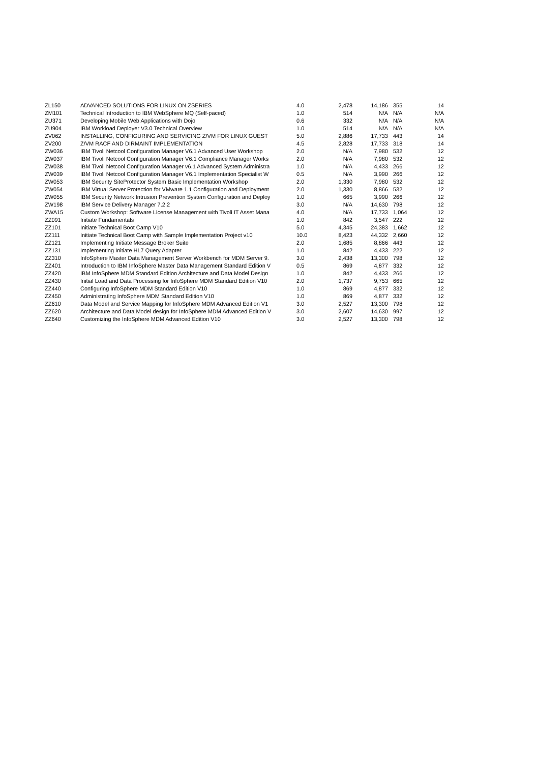| ZL150 | ADVANCED SOLUTIONS FOR LINUX ON ZSERIES | 4.0 | 2,478 | 14,186 | 355 | 14 |
| ZM101 | Technical Introduction to IBM WebSphere MQ (Self-paced) | 1.0 | 514 | N/A | N/A | N/A |
| ZU371 | Developing Mobile Web Applications with Dojo | 0.6 | 332 | N/A | N/A | N/A |
| ZU904 | IBM Workload Deployer V3.0 Technical Overview | 1.0 | 514 | N/A | N/A | N/A |
| ZV062 | INSTALLING, CONFIGURING AND SERVICING Z/VM FOR LINUX GUEST | 5.0 | 2,886 | 17,733 | 443 | 14 |
| ZV200 | Z/VM RACF AND DIRMAINT IMPLEMENTATION | 4.5 | 2,828 | 17,733 | 318 | 14 |
| ZW036 | IBM Tivoli Netcool Configuration Manager V6.1 Advanced User Workshop | 2.0 | N/A | 7,980 | 532 | 12 |
| ZW037 | IBM Tivoli Netcool Configuration Manager V6.1 Compliance Manager Works | 2.0 | N/A | 7,980 | 532 | 12 |
| ZW038 | IBM Tivoli Netcool Configuration Manager v6.1 Advanced System Administra | 1.0 | N/A | 4,433 | 266 | 12 |
| ZW039 | IBM Tivoli Netcool Configuration Manager V6.1 Implementation Specialist W | 0.5 | N/A | 3,990 | 266 | 12 |
| ZW053 | IBM Security SiteProtector System Basic Implementation Workshop | 2.0 | 1,330 | 7,980 | 532 | 12 |
| ZW054 | IBM Virtual Server Protection for VMware 1.1 Configuration and Deployment | 2.0 | 1,330 | 8,866 | 532 | 12 |
| ZW055 | IBM Security Network Intrusion Prevention System Configuration and Deploy | 1.0 | 665 | 3,990 | 266 | 12 |
| ZW198 | IBM Service Delivery Manager 7.2.2 | 3.0 | N/A | 14,630 | 798 | 12 |
| ZWA15 | Custom Workshop: Software License Management with Tivoli IT Asset Mana | 4.0 | N/A | 17,733 | 1,064 | 12 |
| ZZ091 | Initiate Fundamentals | 1.0 | 842 | 3,547 | 222 | 12 |
| ZZ101 | Initiate Technical Boot Camp V10 | 5.0 | 4,345 | 24,383 | 1,662 | 12 |
| ZZ111 | Initiate Technical Boot Camp with Sample Implementation Project v10 | 10.0 | 8,423 | 44,332 | 2,660 | 12 |
| ZZ121 | Implementing Initiate Message Broker Suite | 2.0 | 1,685 | 8,866 | 443 | 12 |
| ZZ131 | Implementing Initiate HL7 Query Adapter | 1.0 | 842 | 4,433 | 222 | 12 |
| ZZ310 | InfoSphere Master Data Management Server Workbench for MDM Server 9. | 3.0 | 2,438 | 13,300 | 798 | 12 |
| ZZ401 | Introduction to IBM InfoSphere Master Data Management Standard Edition V | 0.5 | 869 | 4,877 | 332 | 12 |
| ZZ420 | IBM InfoSphere MDM Standard Edition Architecture and Data Model Design | 1.0 | 842 | 4,433 | 266 | 12 |
| ZZ430 | Initial Load and Data Processing for InfoSphere MDM Standard Edition V10 | 2.0 | 1,737 | 9,753 | 665 | 12 |
| ZZ440 | Configuring InfoSphere MDM Standard Edition V10 | 1.0 | 869 | 4,877 | 332 | 12 |
| ZZ450 | Administrating InfoSphere MDM Standard Edition V10 | 1.0 | 869 | 4,877 | 332 | 12 |
| ZZ610 | Data Model and Service Mapping for InfoSphere MDM Advanced Edition V1 | 3.0 | 2,527 | 13,300 | 798 | 12 |
| ZZ620 | Architecture and Data Model design for InfoSphere MDM Advanced Edition V | 3.0 | 2,607 | 14,630 | 997 | 12 |
| ZZ640 | Customizing the InfoSphere MDM Advanced Edition V10 | 3.0 | 2,527 | 13,300 | 798 | 12 |